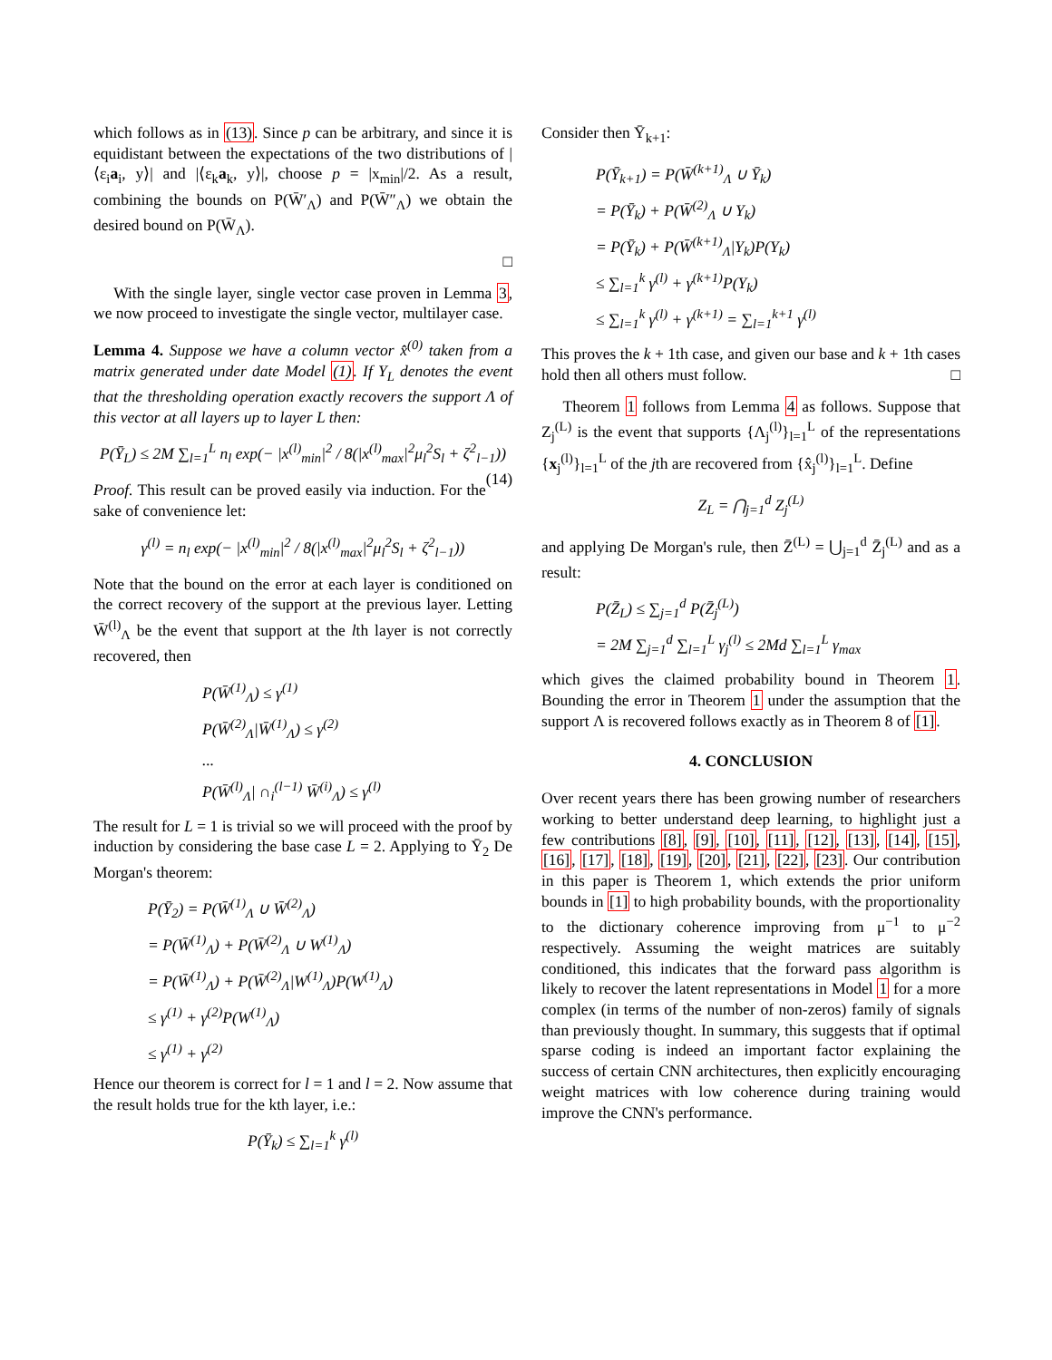which follows as in (13). Since p can be arbitrary, and since it is equidistant between the expectations of the two distributions of |⟨ε<sub>i</sub>a<sub>i</sub>, y⟩| and |⟨ε<sub>k</sub>a<sub>k</sub>, y⟩|, choose p = |x<sub>min</sub>|/2. As a result, combining the bounds on P(W̄′<sub>Λ</sub>) and P(W̄″<sub>Λ</sub>) we obtain the desired bound on P(W̄<sub>Λ</sub>).
□
With the single layer, single vector case proven in Lemma 3, we now proceed to investigate the single vector, multilayer case.
Lemma 4. Suppose we have a column vector x̂<sup>(0)</sup> taken from a matrix generated under date Model (1). If Y<sub>L</sub> denotes the event that the thresholding operation exactly recovers the support Λ of this vector at all layers up to layer L then:
P(Ȳ<sub>L</sub>) ≤ 2M ∑<sub>l=1</sub><sup>L</sup> n<sub>l</sub> exp(− |x<sup>(l)</sup><sub>min</sub>|<sup>2</sup> / 8(|x<sup>(l)</sup><sub>max</sub>|<sup>2</sup>μ<sub>l</sub><sup>2</sup>S<sub>l</sub> + ζ<sup>2</sup><sub>l−1</sub>)) (14)
Proof. This result can be proved easily via induction. For the sake of convenience let:
γ<sup>(l)</sup> = n<sub>l</sub> exp(− |x<sup>(l)</sup><sub>min</sub>|<sup>2</sup> / 8(|x<sup>(l)</sup><sub>max</sub>|<sup>2</sup>μ<sub>l</sub><sup>2</sup>S<sub>l</sub> + ζ<sup>2</sup><sub>l−1</sub>))
Note that the bound on the error at each layer is conditioned on the correct recovery of the support at the previous layer. Letting W̄<sup>(l)</sup><sub>Λ</sub> be the event that support at the lth layer is not correctly recovered, then
P(W̄<sup>(1)</sup><sub>Λ</sub>) ≤ γ<sup>(1)</sup>
P(W̄<sup>(2)</sup><sub>Λ</sub>|W̄<sup>(1)</sup><sub>Λ</sub>) ≤ γ<sup>(2)</sup>
...
P(W̄<sup>(l)</sup><sub>Λ</sub>| ∩<sub>i</sub><sup>(l−1)</sup> W̄<sup>(i)</sup><sub>Λ</sub>) ≤ γ<sup>(l)</sup>
The result for L = 1 is trivial so we will proceed with the proof by induction by considering the base case L = 2. Applying to Ȳ<sub>2</sub> De Morgan's theorem:
P(Ȳ<sub>2</sub>) = P(W̄<sup>(1)</sup><sub>Λ</sub> ∪ W̄<sup>(2)</sup><sub>Λ</sub>)
= P(W̄<sup>(1)</sup><sub>Λ</sub>) + P(W̄<sup>(2)</sup><sub>Λ</sub> ∪ W<sup>(1)</sup><sub>Λ</sub>)
= P(W̄<sup>(1)</sup><sub>Λ</sub>) + P(W̄<sup>(2)</sup><sub>Λ</sub>|W<sup>(1)</sup><sub>Λ</sub>)P(W<sup>(1)</sup><sub>Λ</sub>)
≤ γ<sup>(1)</sup> + γ<sup>(2)</sup>P(W<sup>(1)</sup><sub>Λ</sub>)
≤ γ<sup>(1)</sup> + γ<sup>(2)</sup>
Hence our theorem is correct for l = 1 and l = 2. Now assume that the result holds true for the kth layer, i.e.:
P(Ȳ<sub>k</sub>) ≤ ∑<sub>l=1</sub><sup>k</sup> γ<sup>(l)</sup>
Consider then Ȳ<sub>k+1</sub>:
P(Ȳ<sub>k+1</sub>) = P(W̄<sup>(k+1)</sup><sub>Λ</sub> ∪ Ȳ<sub>k</sub>)
= P(Ȳ<sub>k</sub>) + P(W̄<sup>(2)</sup><sub>Λ</sub> ∪ Y<sub>k</sub>)
= P(Ȳ<sub>k</sub>) + P(W̄<sup>(k+1)</sup><sub>Λ</sub>|Y<sub>k</sub>)P(Y<sub>k</sub>)
≤ ∑<sub>l=1</sub><sup>k</sup> γ<sup>(l)</sup> + γ<sup>(k+1)</sup>P(Y<sub>k</sub>)
≤ ∑<sub>l=1</sub><sup>k</sup> γ<sup>(l)</sup> + γ<sup>(k+1)</sup> = ∑<sub>l=1</sub><sup>k+1</sup> γ<sup>(l)</sup>
This proves the k + 1th case, and given our base and k + 1th cases hold then all others must follow. □
Theorem 1 follows from Lemma 4 as follows. Suppose that Z<sub>j</sub><sup>(L)</sup> is the event that supports {Λ<sub>j</sub><sup>(l)</sup>}<sub>l=1</sub><sup>L</sup> of the representations {x<sub>j</sub><sup>(l)</sup>}<sub>l=1</sub><sup>L</sup> of the jth are recovered from {x̂<sub>j</sub><sup>(l)</sup>}<sub>l=1</sub><sup>L</sup>. Define
Z<sub>L</sub> = ⋂<sub>j=1</sub><sup>d</sup> Z<sub>j</sub><sup>(L)</sup>
and applying De Morgan's rule, then Z̄<sup>(L)</sup> = ⋃<sub>j=1</sub><sup>d</sup> Z̄<sub>j</sub><sup>(L)</sup> and as a result:
P(Z̄<sub>L</sub>) ≤ ∑<sub>j=1</sub><sup>d</sup> P(Z̄<sub>j</sub><sup>(L)</sup>)
= 2M ∑<sub>j=1</sub><sup>d</sup> ∑<sub>l=1</sub><sup>L</sup> γ<sub>j</sub><sup>(l)</sup> ≤ 2Md ∑<sub>l=1</sub><sup>L</sup> γ<sub>max</sub>
which gives the claimed probability bound in Theorem 1. Bounding the error in Theorem 1 under the assumption that the support Λ is recovered follows exactly as in Theorem 8 of [1].
4. CONCLUSION
Over recent years there has been growing number of researchers working to better understand deep learning, to highlight just a few contributions [8], [9], [10], [11], [12], [13], [14], [15], [16], [17], [18], [19], [20], [21], [22], [23]. Our contribution in this paper is Theorem 1, which extends the prior uniform bounds in [1] to high probability bounds, with the proportionality to the dictionary coherence improving from μ<sup>−1</sup> to μ<sup>−2</sup> respectively. Assuming the weight matrices are suitably conditioned, this indicates that the forward pass algorithm is likely to recover the latent representations in Model 1 for a more complex (in terms of the number of non-zeros) family of signals than previously thought. In summary, this suggests that if optimal sparse coding is indeed an important factor explaining the success of certain CNN architectures, then explicitly encouraging weight matrices with low coherence during training would improve the CNN's performance.